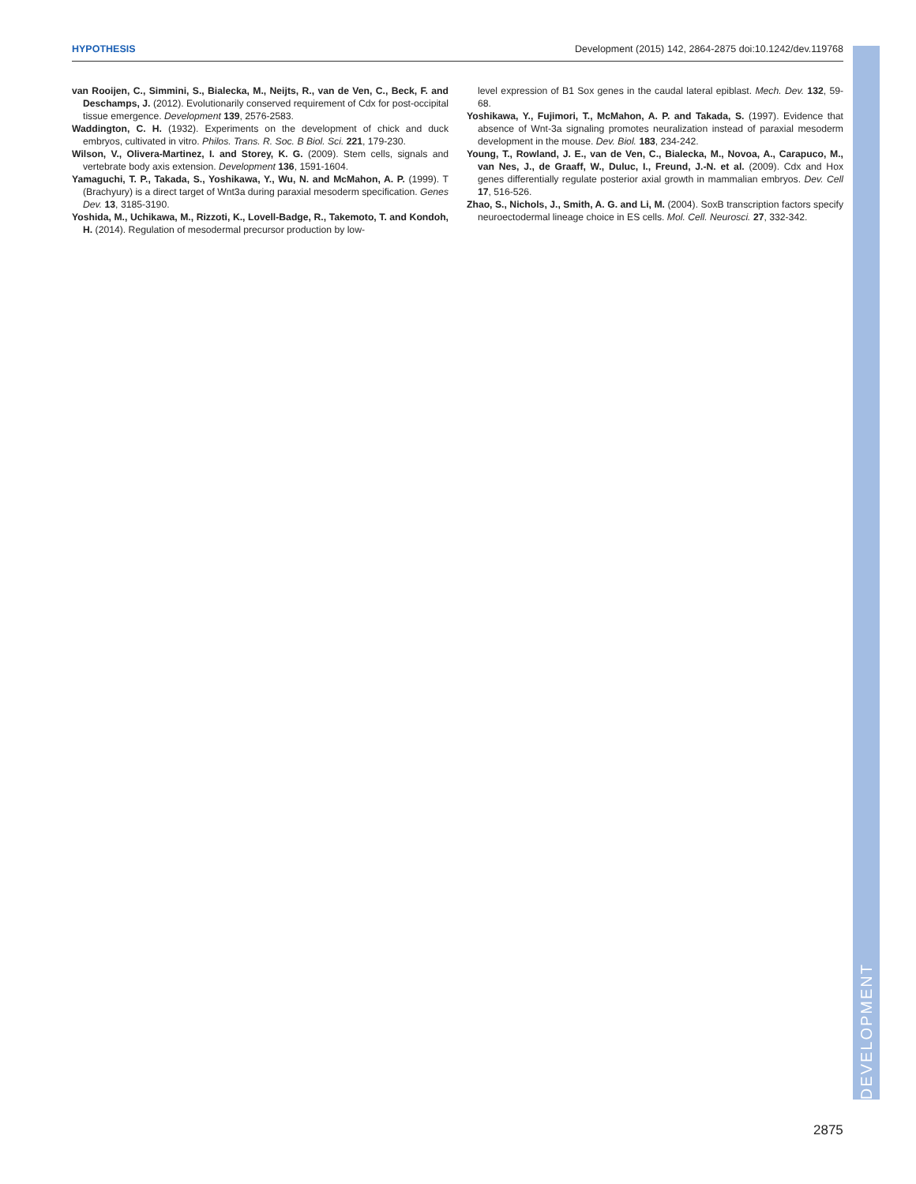HYPOTHESIS Development (2015) 142, 2864-2875 doi:10.1242/dev.119768
van Rooijen, C., Simmini, S., Bialecka, M., Neijts, R., van de Ven, C., Beck, F. and Deschamps, J. (2012). Evolutionarily conserved requirement of Cdx for post-occipital tissue emergence. Development 139, 2576-2583.
Waddington, C. H. (1932). Experiments on the development of chick and duck embryos, cultivated in vitro. Philos. Trans. R. Soc. B Biol. Sci. 221, 179-230.
Wilson, V., Olivera-Martinez, I. and Storey, K. G. (2009). Stem cells, signals and vertebrate body axis extension. Development 136, 1591-1604.
Yamaguchi, T. P., Takada, S., Yoshikawa, Y., Wu, N. and McMahon, A. P. (1999). T (Brachyury) is a direct target of Wnt3a during paraxial mesoderm specification. Genes Dev. 13, 3185-3190.
Yoshida, M., Uchikawa, M., Rizzoti, K., Lovell-Badge, R., Takemoto, T. and Kondoh, H. (2014). Regulation of mesodermal precursor production by low-
level expression of B1 Sox genes in the caudal lateral epiblast. Mech. Dev. 132, 59-68.
Yoshikawa, Y., Fujimori, T., McMahon, A. P. and Takada, S. (1997). Evidence that absence of Wnt-3a signaling promotes neuralization instead of paraxial mesoderm development in the mouse. Dev. Biol. 183, 234-242.
Young, T., Rowland, J. E., van de Ven, C., Bialecka, M., Novoa, A., Carapuco, M., van Nes, J., de Graaff, W., Duluc, I., Freund, J.-N. et al. (2009). Cdx and Hox genes differentially regulate posterior axial growth in mammalian embryos. Dev. Cell 17, 516-526.
Zhao, S., Nichols, J., Smith, A. G. and Li, M. (2004). SoxB transcription factors specify neuroectodermal lineage choice in ES cells. Mol. Cell. Neurosci. 27, 332-342.
DEVELOPMENT
2875